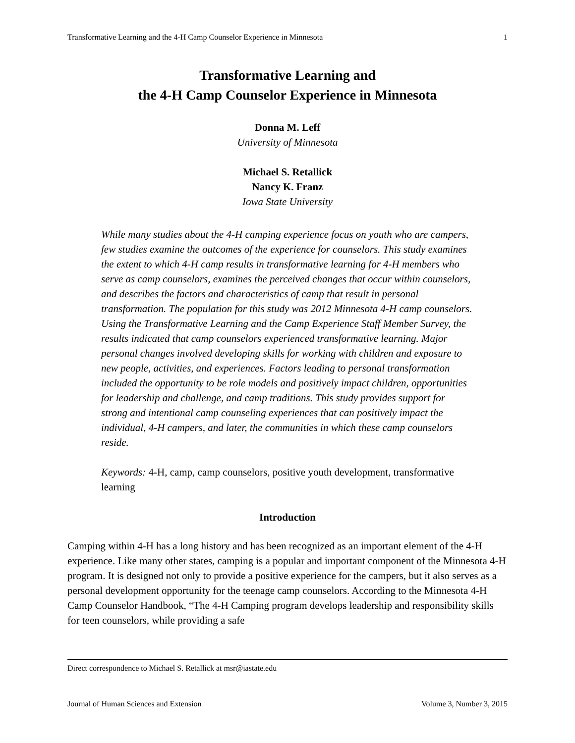Transformative Learning and the 4-H Camp Counselor Experience in Minnesota 1
Transformative Learning and
the 4-H Camp Counselor Experience in Minnesota
Donna M. Leff
University of Minnesota
Michael S. Retallick
Nancy K. Franz
Iowa State University
While many studies about the 4-H camping experience focus on youth who are campers, few studies examine the outcomes of the experience for counselors. This study examines the extent to which 4-H camp results in transformative learning for 4-H members who serve as camp counselors, examines the perceived changes that occur within counselors, and describes the factors and characteristics of camp that result in personal transformation. The population for this study was 2012 Minnesota 4-H camp counselors. Using the Transformative Learning and the Camp Experience Staff Member Survey, the results indicated that camp counselors experienced transformative learning. Major personal changes involved developing skills for working with children and exposure to new people, activities, and experiences. Factors leading to personal transformation included the opportunity to be role models and positively impact children, opportunities for leadership and challenge, and camp traditions. This study provides support for strong and intentional camp counseling experiences that can positively impact the individual, 4-H campers, and later, the communities in which these camp counselors reside.
Keywords: 4-H, camp, camp counselors, positive youth development, transformative learning
Introduction
Camping within 4-H has a long history and has been recognized as an important element of the 4-H experience. Like many other states, camping is a popular and important component of the Minnesota 4-H program. It is designed not only to provide a positive experience for the campers, but it also serves as a personal development opportunity for the teenage camp counselors. According to the Minnesota 4-H Camp Counselor Handbook, “The 4-H Camping program develops leadership and responsibility skills for teen counselors, while providing a safe
Direct correspondence to Michael S. Retallick at msr@iastate.edu
Journal of Human Sciences and Extension Volume 3, Number 3, 2015